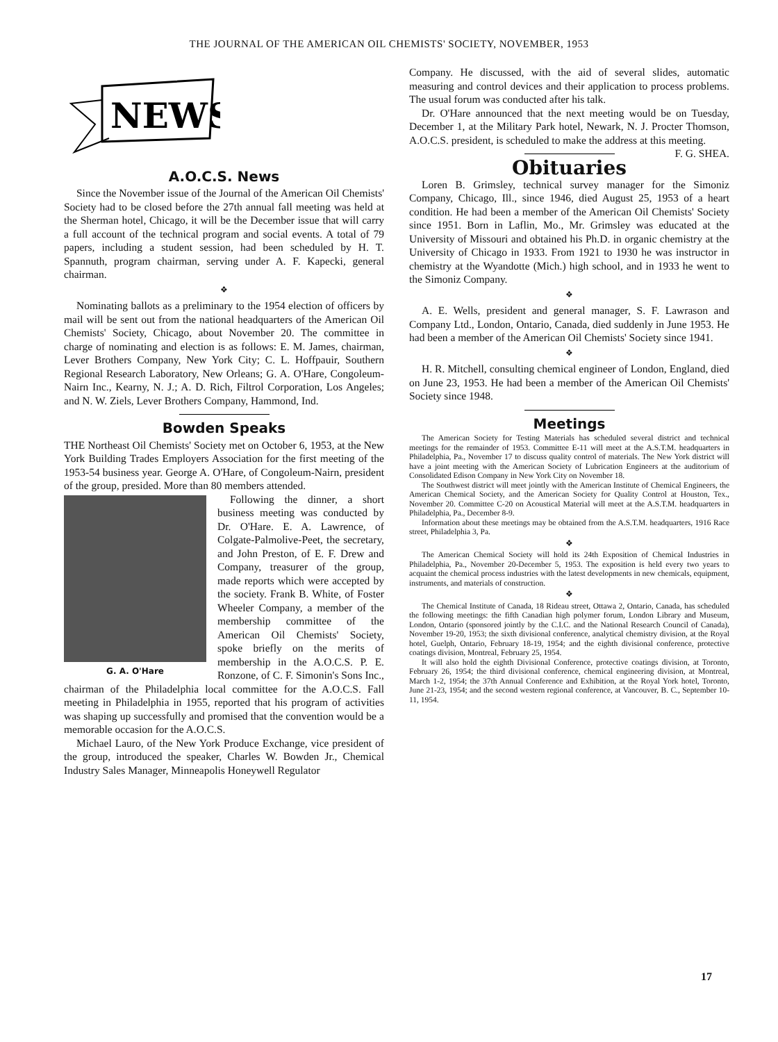THE JOURNAL OF THE AMERICAN OIL CHEMISTS' SOCIETY, NOVEMBER, 1953
NEWS
A.O.C.S. News
Since the November issue of the Journal of the American Oil Chemists' Society had to be closed before the 27th annual fall meeting was held at the Sherman hotel, Chicago, it will be the December issue that will carry a full account of the technical program and social events. A total of 79 papers, including a student session, had been scheduled by H. T. Spannuth, program chairman, serving under A. F. Kapecki, general chairman.
❖
Nominating ballots as a preliminary to the 1954 election of officers by mail will be sent out from the national headquarters of the American Oil Chemists' Society, Chicago, about November 20. The committee in charge of nominating and election is as follows: E. M. James, chairman, Lever Brothers Company, New York City; C. L. Hoffpauir, Southern Regional Research Laboratory, New Orleans; G. A. O'Hare, Congoleum-Nairn Inc., Kearny, N. J.; A. D. Rich, Filtrol Corporation, Los Angeles; and N. W. Ziels, Lever Brothers Company, Hammond, Ind.
Bowden Speaks
THE Northeast Oil Chemists' Society met on October 6, 1953, at the New York Building Trades Employers Association for the first meeting of the 1953-54 business year. George A. O'Hare, of Congoleum-Nairn, president of the group, presided. More than 80 members attended.
G. A. O'Hare
Following the dinner, a short business meeting was conducted by Dr. O'Hare. E. A. Lawrence, of Colgate-Palmolive-Peet, the secretary, and John Preston, of E. F. Drew and Company, treasurer of the group, made reports which were accepted by the society. Frank B. White, of Foster Wheeler Company, a member of the membership committee of the American Oil Chemists' Society, spoke briefly on the merits of membership in the A.O.C.S. P. E. Ronzone, of C. F. Simonin's Sons Inc., chairman of the Philadelphia local committee for the A.O.C.S. Fall meeting in Philadelphia in 1955, reported that his program of activities was shaping up successfully and promised that the convention would be a memorable occasion for the A.O.C.S.
Michael Lauro, of the New York Produce Exchange, vice president of the group, introduced the speaker, Charles W. Bowden Jr., Chemical Industry Sales Manager, Minneapolis Honeywell Regulator
Company. He discussed, with the aid of several slides, automatic measuring and control devices and their application to process problems. The usual forum was conducted after his talk.
Dr. O'Hare announced that the next meeting would be on Tuesday, December 1, at the Military Park hotel, Newark, N. J. Procter Thomson, A.O.C.S. president, is scheduled to make the address at this meeting. F. G. SHEA.
Obituaries
Loren B. Grimsley, technical survey manager for the Simoniz Company, Chicago, Ill., since 1946, died August 25, 1953 of a heart condition. He had been a member of the American Oil Chemists' Society since 1951. Born in Laflin, Mo., Mr. Grimsley was educated at the University of Missouri and obtained his Ph.D. in organic chemistry at the University of Chicago in 1933. From 1921 to 1930 he was instructor in chemistry at the Wyandotte (Mich.) high school, and in 1933 he went to the Simoniz Company.
❖
A. E. Wells, president and general manager, S. F. Lawrason and Company Ltd., London, Ontario, Canada, died suddenly in June 1953. He had been a member of the American Oil Chemists' Society since 1941.
❖
H. R. Mitchell, consulting chemical engineer of London, England, died on June 23, 1953. He had been a member of the American Oil Chemists' Society since 1948.
Meetings
The American Society for Testing Materials has scheduled several district and technical meetings for the remainder of 1953. Committee E-11 will meet at the A.S.T.M. headquarters in Philadelphia, Pa., November 17 to discuss quality control of materials. The New York district will have a joint meeting with the American Society of Lubrication Engineers at the auditorium of Consolidated Edison Company in New York City on November 18.
The Southwest district will meet jointly with the American Institute of Chemical Engineers, the American Chemical Society, and the American Society for Quality Control at Houston, Tex., November 20. Committee C-20 on Acoustical Material will meet at the A.S.T.M. headquarters in Philadelphia, Pa., December 8-9.
Information about these meetings may be obtained from the A.S.T.M. headquarters, 1916 Race street, Philadelphia 3, Pa.
❖
The American Chemical Society will hold its 24th Exposition of Chemical Industries in Philadelphia, Pa., November 20-December 5, 1953. The exposition is held every two years to acquaint the chemical process industries with the latest developments in new chemicals, equipment, instruments, and materials of construction.
❖
The Chemical Institute of Canada, 18 Rideau street, Ottawa 2, Ontario, Canada, has scheduled the following meetings: the fifth Canadian high polymer forum, London Library and Museum, London, Ontario (sponsored jointly by the C.I.C. and the National Research Council of Canada), November 19-20, 1953; the sixth divisional conference, analytical chemistry division, at the Royal hotel, Guelph, Ontario, February 18-19, 1954; and the eighth divisional conference, protective coatings division, Montreal, February 25, 1954.
It will also hold the eighth Divisional Conference, protective coatings division, at Toronto, February 26, 1954; the third divisional conference, chemical engineering division, at Montreal, March 1-2, 1954; the 37th Annual Conference and Exhibition, at the Royal York hotel, Toronto, June 21-23, 1954; and the second western regional conference, at Vancouver, B. C., September 10-11, 1954.
17